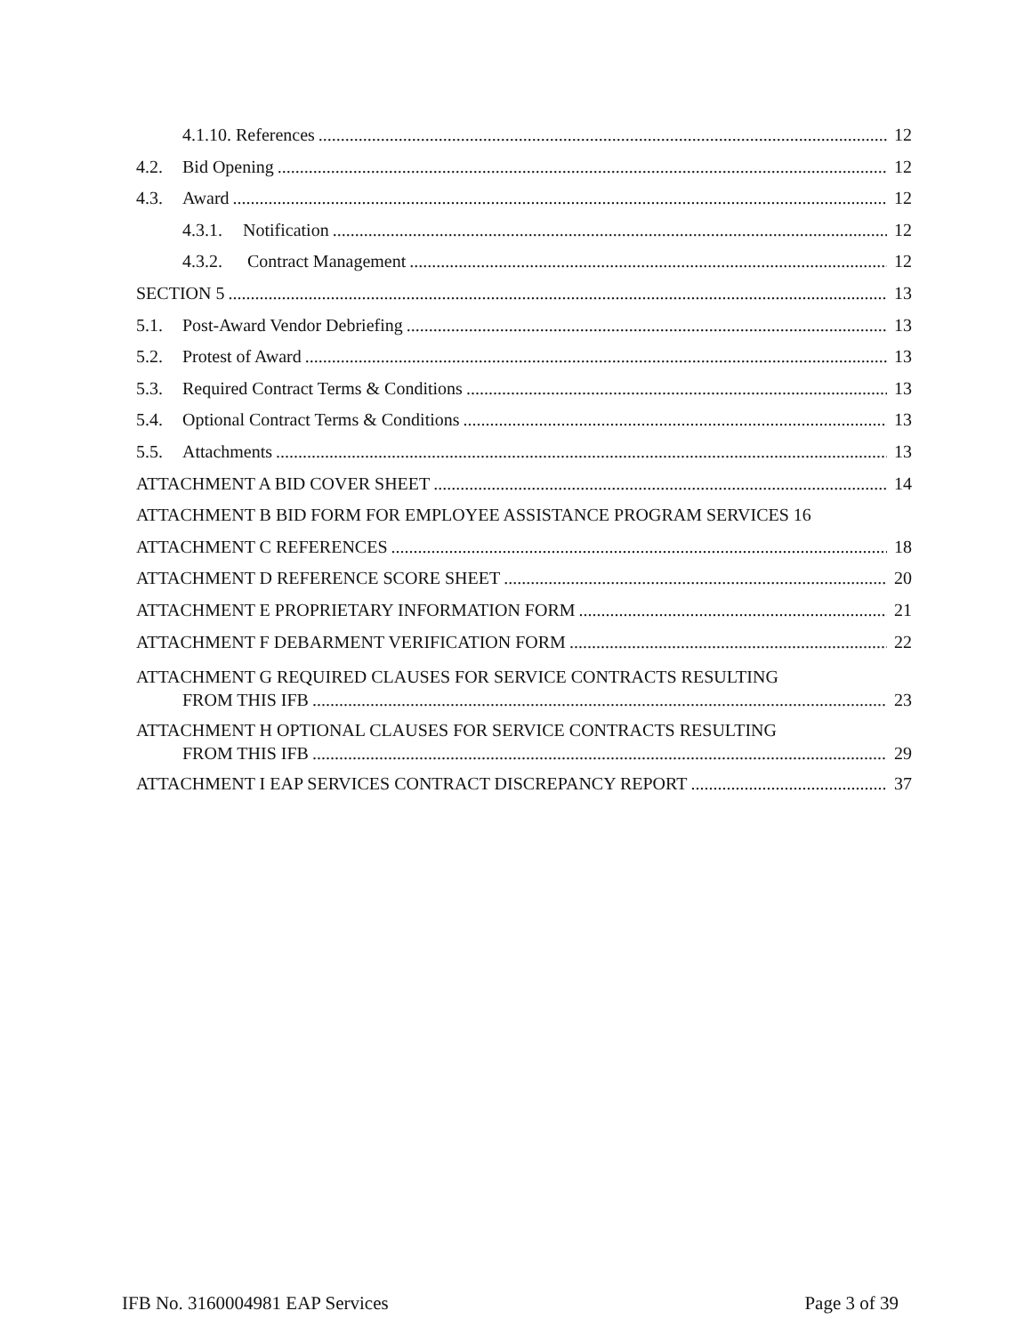4.1.10. References 12
4.2. Bid Opening 12
4.3. Award 12
4.3.1. Notification 12
4.3.2. Contract Management 12
SECTION 5 13
5.1. Post-Award Vendor Debriefing 13
5.2. Protest of Award 13
5.3. Required Contract Terms & Conditions 13
5.4. Optional Contract Terms & Conditions 13
5.5. Attachments 13
ATTACHMENT A BID COVER SHEET 14
ATTACHMENT B BID FORM FOR EMPLOYEE ASSISTANCE PROGRAM SERVICES 16
ATTACHMENT C REFERENCES 18
ATTACHMENT D REFERENCE SCORE SHEET 20
ATTACHMENT E PROPRIETARY INFORMATION FORM 21
ATTACHMENT F DEBARMENT VERIFICATION FORM 22
ATTACHMENT G REQUIRED CLAUSES FOR SERVICE CONTRACTS RESULTING
FROM THIS IFB 23
ATTACHMENT H OPTIONAL CLAUSES FOR SERVICE CONTRACTS RESULTING
FROM THIS IFB 29
ATTACHMENT I EAP SERVICES CONTRACT DISCREPANCY REPORT 37
IFB No. 3160004981 EAP Services Page 3 of 39